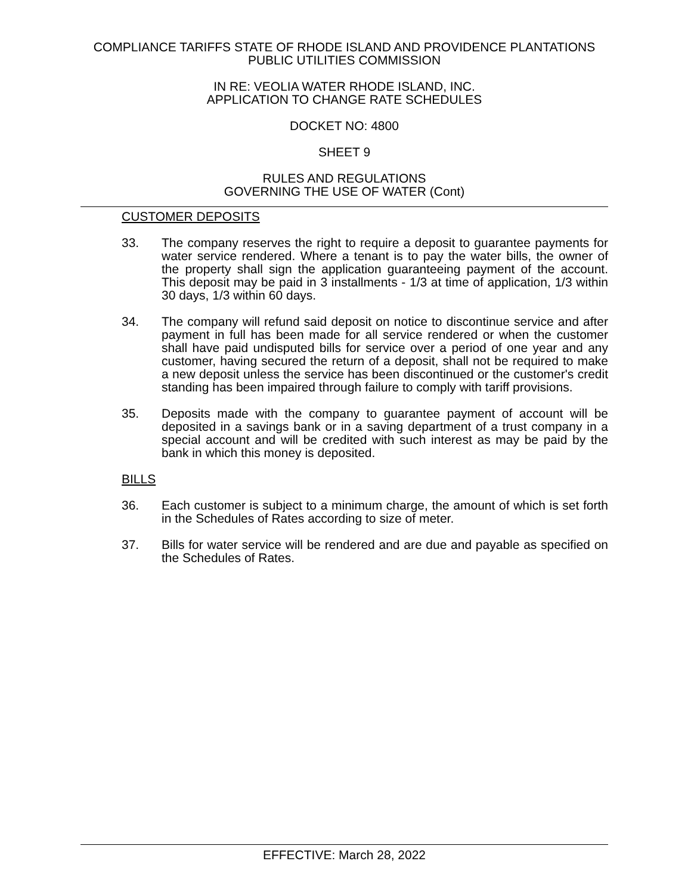COMPLIANCE TARIFFS STATE OF RHODE ISLAND AND PROVIDENCE PLANTATIONS
PUBLIC UTILITIES COMMISSION
IN RE: VEOLIA WATER RHODE ISLAND, INC.
APPLICATION TO CHANGE RATE SCHEDULES
DOCKET NO: 4800
SHEET 9
RULES AND REGULATIONS
GOVERNING THE USE OF WATER (Cont)
CUSTOMER DEPOSITS
33. The company reserves the right to require a deposit to guarantee payments for water service rendered. Where a tenant is to pay the water bills, the owner of the property shall sign the application guaranteeing payment of the account. This deposit may be paid in 3 installments - 1/3 at time of application, 1/3 within 30 days, 1/3 within 60 days.
34. The company will refund said deposit on notice to discontinue service and after payment in full has been made for all service rendered or when the customer shall have paid undisputed bills for service over a period of one year and any customer, having secured the return of a deposit, shall not be required to make a new deposit unless the service has been discontinued or the customer's credit standing has been impaired through failure to comply with tariff provisions.
35. Deposits made with the company to guarantee payment of account will be deposited in a savings bank or in a saving department of a trust company in a special account and will be credited with such interest as may be paid by the bank in which this money is deposited.
BILLS
36. Each customer is subject to a minimum charge, the amount of which is set forth in the Schedules of Rates according to size of meter.
37. Bills for water service will be rendered and are due and payable as specified on the Schedules of Rates.
EFFECTIVE: March 28, 2022